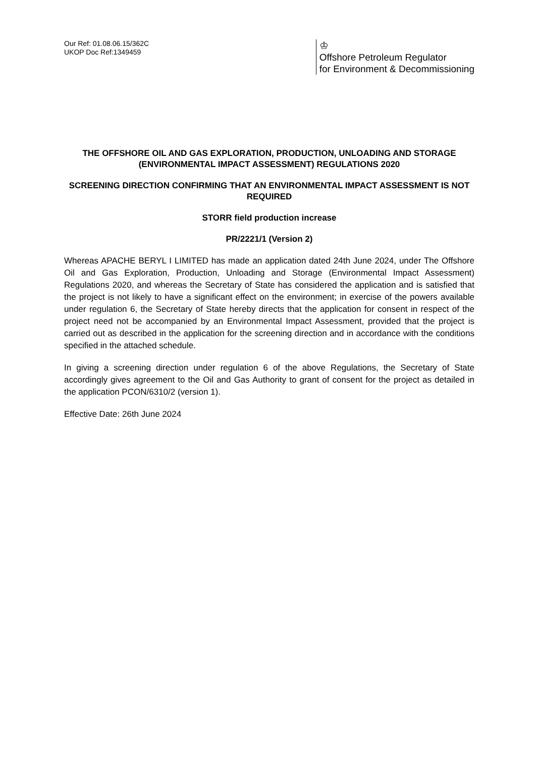Our Ref: 01.08.06.15/362C
UKOP Doc Ref:1349459
♔
Offshore Petroleum Regulator
for Environment & Decommissioning
THE OFFSHORE OIL AND GAS EXPLORATION, PRODUCTION, UNLOADING AND STORAGE (ENVIRONMENTAL IMPACT ASSESSMENT) REGULATIONS 2020
SCREENING DIRECTION CONFIRMING THAT AN ENVIRONMENTAL IMPACT ASSESSMENT IS NOT REQUIRED
STORR field production increase
PR/2221/1 (Version 2)
Whereas APACHE BERYL I LIMITED has made an application dated 24th June 2024, under The Offshore Oil and Gas Exploration, Production, Unloading and Storage (Environmental Impact Assessment) Regulations 2020, and whereas the Secretary of State has considered the application and is satisfied that the project is not likely to have a significant effect on the environment; in exercise of the powers available under regulation 6, the Secretary of State hereby directs that the application for consent in respect of the project need not be accompanied by an Environmental Impact Assessment, provided that the project is carried out as described in the application for the screening direction and in accordance with the conditions specified in the attached schedule.
In giving a screening direction under regulation 6 of the above Regulations, the Secretary of State accordingly gives agreement to the Oil and Gas Authority to grant of consent for the project as detailed in the application PCON/6310/2 (version 1).
Effective Date: 26th June 2024